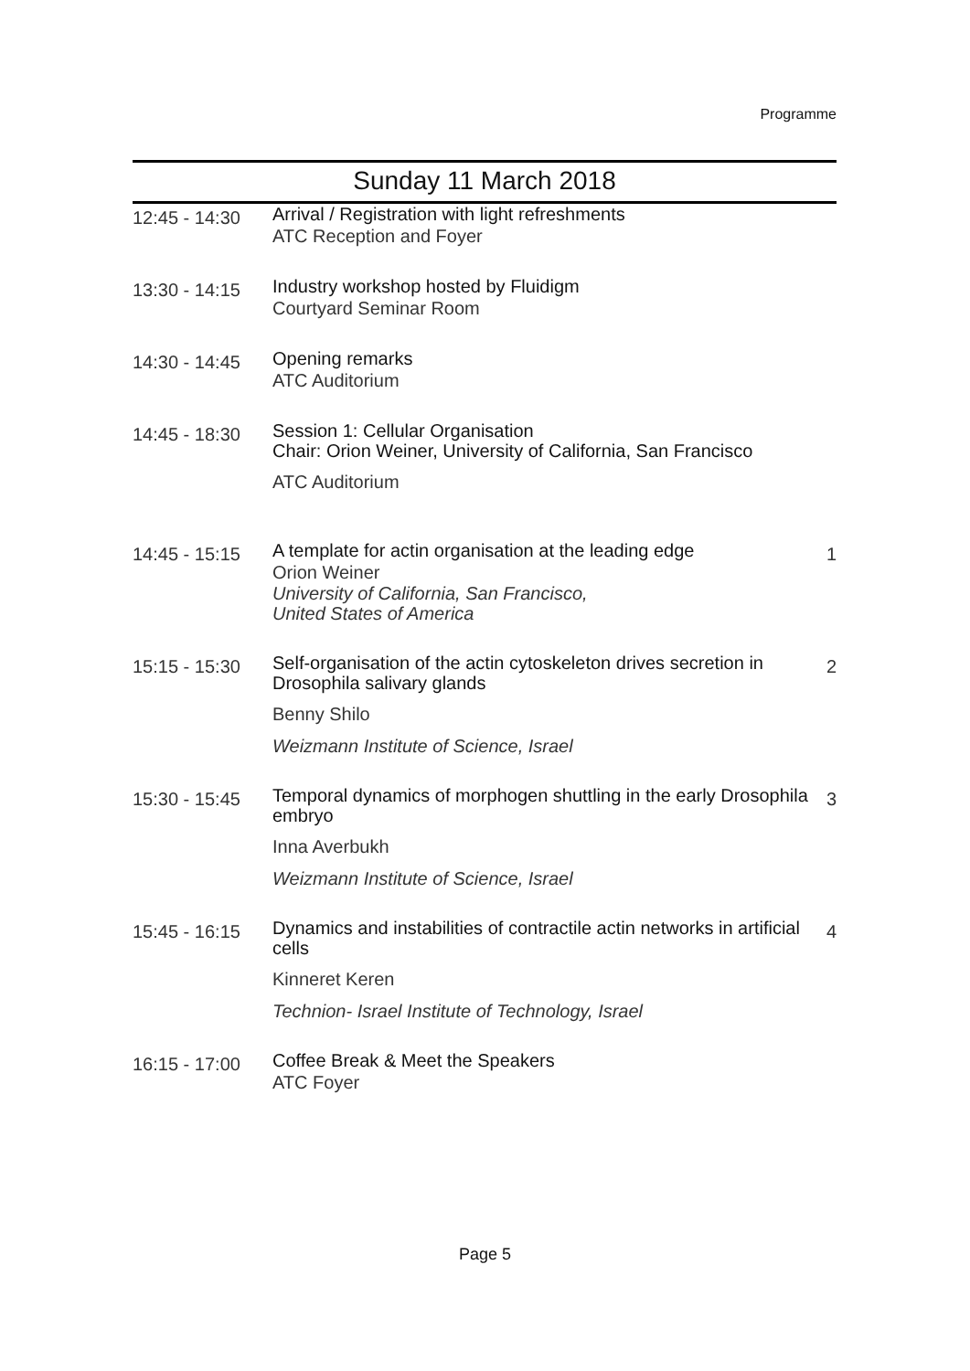Programme
Sunday 11 March 2018
| 12:45 - 14:30 | Arrival / Registration with light refreshments ATC Reception and Foyer | |
| 13:30 - 14:15 | Industry workshop hosted by Fluidigm Courtyard Seminar Room | |
| 14:30 - 14:45 | Opening remarks ATC Auditorium | |
| 14:45 - 18:30 | Session 1: Cellular Organisation Chair: Orion Weiner, University of California, San Francisco ATC Auditorium | |
| 14:45 - 15:15 | A template for actin organisation at the leading edge Orion Weiner University of California, San Francisco, United States of America | 1 |
| 15:15 - 15:30 | Self-organisation of the actin cytoskeleton drives secretion in Drosophila salivary glands Benny Shilo Weizmann Institute of Science, Israel | 2 |
| 15:30 - 15:45 | Temporal dynamics of morphogen shuttling in the early Drosophila embryo Inna Averbukh Weizmann Institute of Science, Israel | 3 |
| 15:45 - 16:15 | Dynamics and instabilities of contractile actin networks in artificial cells Kinneret Keren Technion- Israel Institute of Technology, Israel | 4 |
| 16:15 - 17:00 | Coffee Break & Meet the Speakers ATC Foyer | |
Page 5